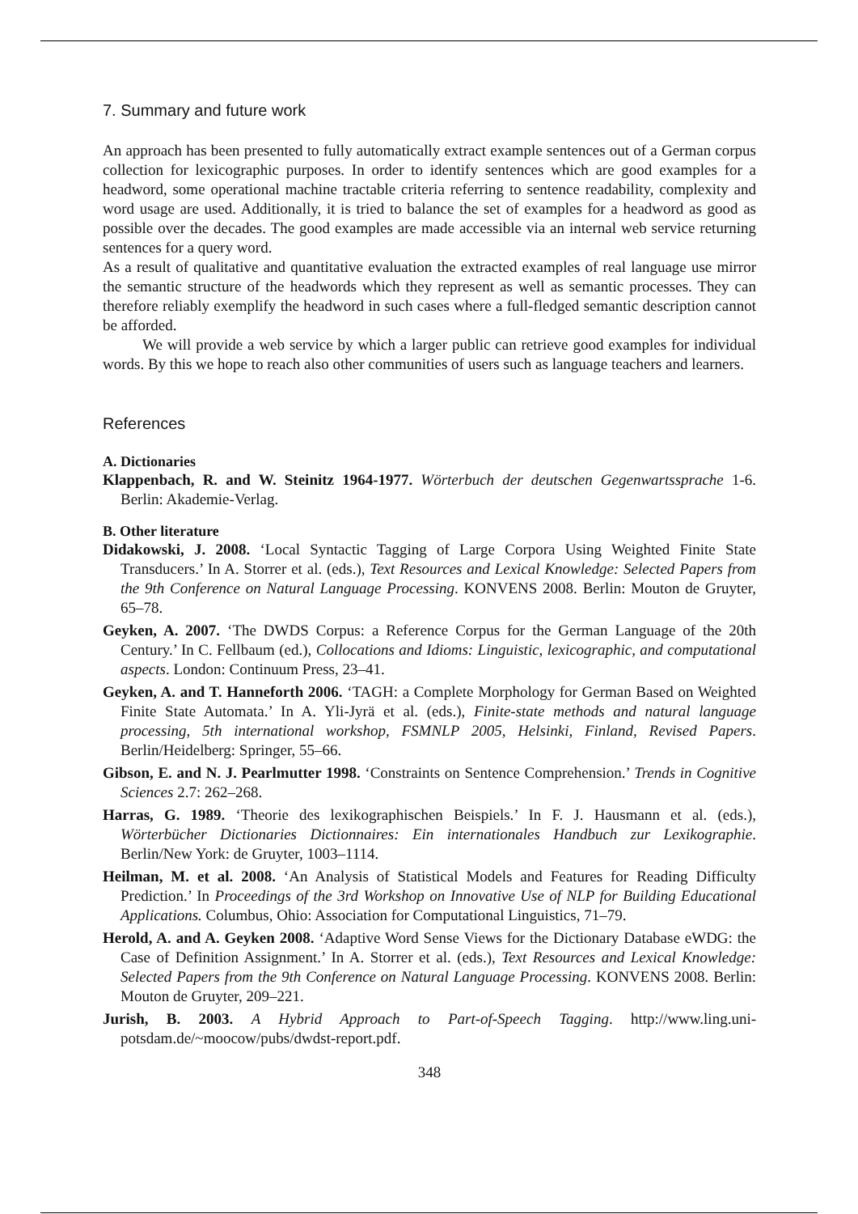7. Summary and future work
An approach has been presented to fully automatically extract example sentences out of a German corpus collection for lexicographic purposes. In order to identify sentences which are good examples for a headword, some operational machine tractable criteria referring to sentence readability, complexity and word usage are used. Additionally, it is tried to balance the set of examples for a headword as good as possible over the decades. The good examples are made accessible via an internal web service returning sentences for a query word.
As a result of qualitative and quantitative evaluation the extracted examples of real language use mirror the semantic structure of the headwords which they represent as well as semantic processes. They can therefore reliably exemplify the headword in such cases where a full-fledged semantic description cannot be afforded.
We will provide a web service by which a larger public can retrieve good examples for individual words. By this we hope to reach also other communities of users such as language teachers and learners.
References
A. Dictionaries
Klappenbach, R. and W. Steinitz 1964-1977. Wörterbuch der deutschen Gegenwartssprache 1-6. Berlin: Akademie-Verlag.
B. Other literature
Didakowski, J. 2008. ‘Local Syntactic Tagging of Large Corpora Using Weighted Finite State Transducers.’ In A. Storrer et al. (eds.), Text Resources and Lexical Knowledge: Selected Papers from the 9th Conference on Natural Language Processing. KONVENS 2008. Berlin: Mouton de Gruyter, 65–78.
Geyken, A. 2007. ‘The DWDS Corpus: a Reference Corpus for the German Language of the 20th Century.’ In C. Fellbaum (ed.), Collocations and Idioms: Linguistic, lexicographic, and computational aspects. London: Continuum Press, 23–41.
Geyken, A. and T. Hanneforth 2006. ‘TAGH: a Complete Morphology for German Based on Weighted Finite State Automata.’ In A. Yli-Jyrä et al. (eds.), Finite-state methods and natural language processing, 5th international workshop, FSMNLP 2005, Helsinki, Finland, Revised Papers. Berlin/Heidelberg: Springer, 55–66.
Gibson, E. and N. J. Pearlmutter 1998. ‘Constraints on Sentence Comprehension.’ Trends in Cognitive Sciences 2.7: 262–268.
Harras, G. 1989. ‘Theorie des lexikographischen Beispiels.’ In F. J. Hausmann et al. (eds.), Wörterbücher Dictionaries Dictionnaires: Ein internationales Handbuch zur Lexikographie. Berlin/New York: de Gruyter, 1003–1114.
Heilman, M. et al. 2008. ‘An Analysis of Statistical Models and Features for Reading Difficulty Prediction.’ In Proceedings of the 3rd Workshop on Innovative Use of NLP for Building Educational Applications. Columbus, Ohio: Association for Computational Linguistics, 71–79.
Herold, A. and A. Geyken 2008. ‘Adaptive Word Sense Views for the Dictionary Database eWDG: the Case of Definition Assignment.’ In A. Storrer et al. (eds.), Text Resources and Lexical Knowledge: Selected Papers from the 9th Conference on Natural Language Processing. KONVENS 2008. Berlin: Mouton de Gruyter, 209–221.
Jurish, B. 2003. A Hybrid Approach to Part-of-Speech Tagging. http://www.ling.uni-potsdam.de/~moocow/pubs/dwdst-report.pdf.
348